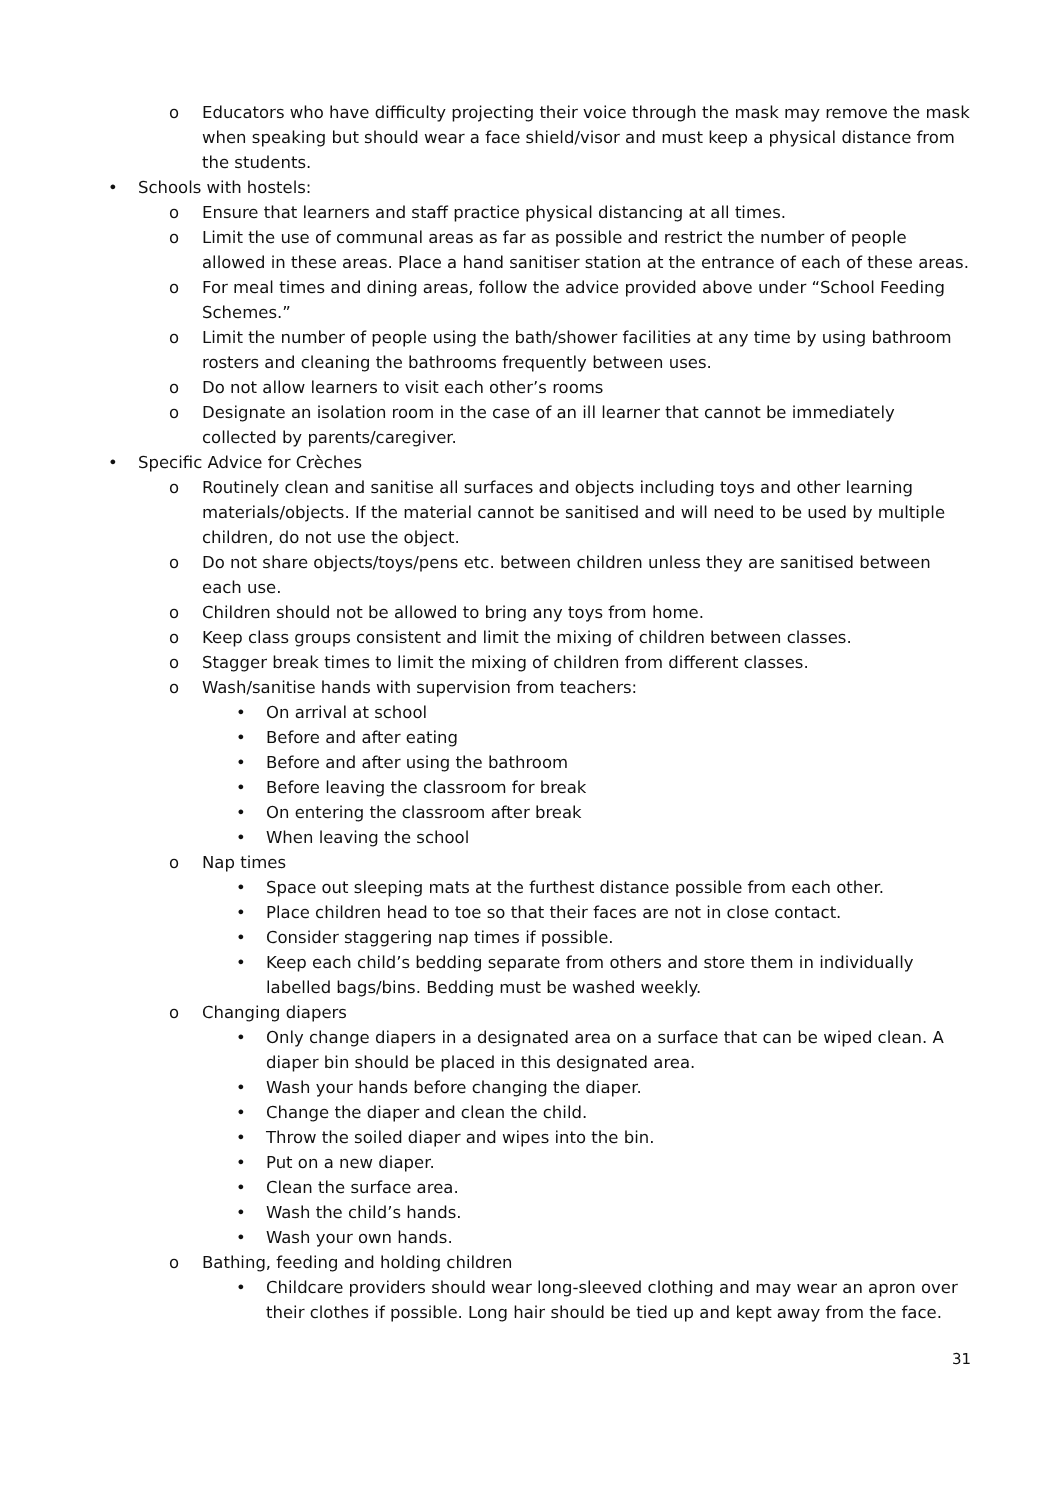o Educators who have difficulty projecting their voice through the mask may remove the mask when speaking but should wear a face shield/visor and must keep a physical distance from the students.
• Schools with hostels:
o Ensure that learners and staff practice physical distancing at all times.
o Limit the use of communal areas as far as possible and restrict the number of people allowed in these areas. Place a hand sanitiser station at the entrance of each of these areas.
o For meal times and dining areas, follow the advice provided above under “School Feeding Schemes.”
o Limit the number of people using the bath/shower facilities at any time by using bathroom rosters and cleaning the bathrooms frequently between uses.
o Do not allow learners to visit each other’s rooms
o Designate an isolation room in the case of an ill learner that cannot be immediately collected by parents/caregiver.
• Specific Advice for Crèches
o Routinely clean and sanitise all surfaces and objects including toys and other learning materials/objects. If the material cannot be sanitised and will need to be used by multiple children, do not use the object.
o Do not share objects/toys/pens etc. between children unless they are sanitised between each use.
o Children should not be allowed to bring any toys from home.
o Keep class groups consistent and limit the mixing of children between classes.
o Stagger break times to limit the mixing of children from different classes.
o Wash/sanitise hands with supervision from teachers:
• On arrival at school
• Before and after eating
• Before and after using the bathroom
• Before leaving the classroom for break
• On entering the classroom after break
• When leaving the school
o Nap times
• Space out sleeping mats at the furthest distance possible from each other.
• Place children head to toe so that their faces are not in close contact.
• Consider staggering nap times if possible.
• Keep each child’s bedding separate from others and store them in individually labelled bags/bins. Bedding must be washed weekly.
o Changing diapers
• Only change diapers in a designated area on a surface that can be wiped clean. A diaper bin should be placed in this designated area.
• Wash your hands before changing the diaper.
• Change the diaper and clean the child.
• Throw the soiled diaper and wipes into the bin.
• Put on a new diaper.
• Clean the surface area.
• Wash the child’s hands.
• Wash your own hands.
o Bathing, feeding and holding children
• Childcare providers should wear long-sleeved clothing and may wear an apron over their clothes if possible. Long hair should be tied up and kept away from the face.
31